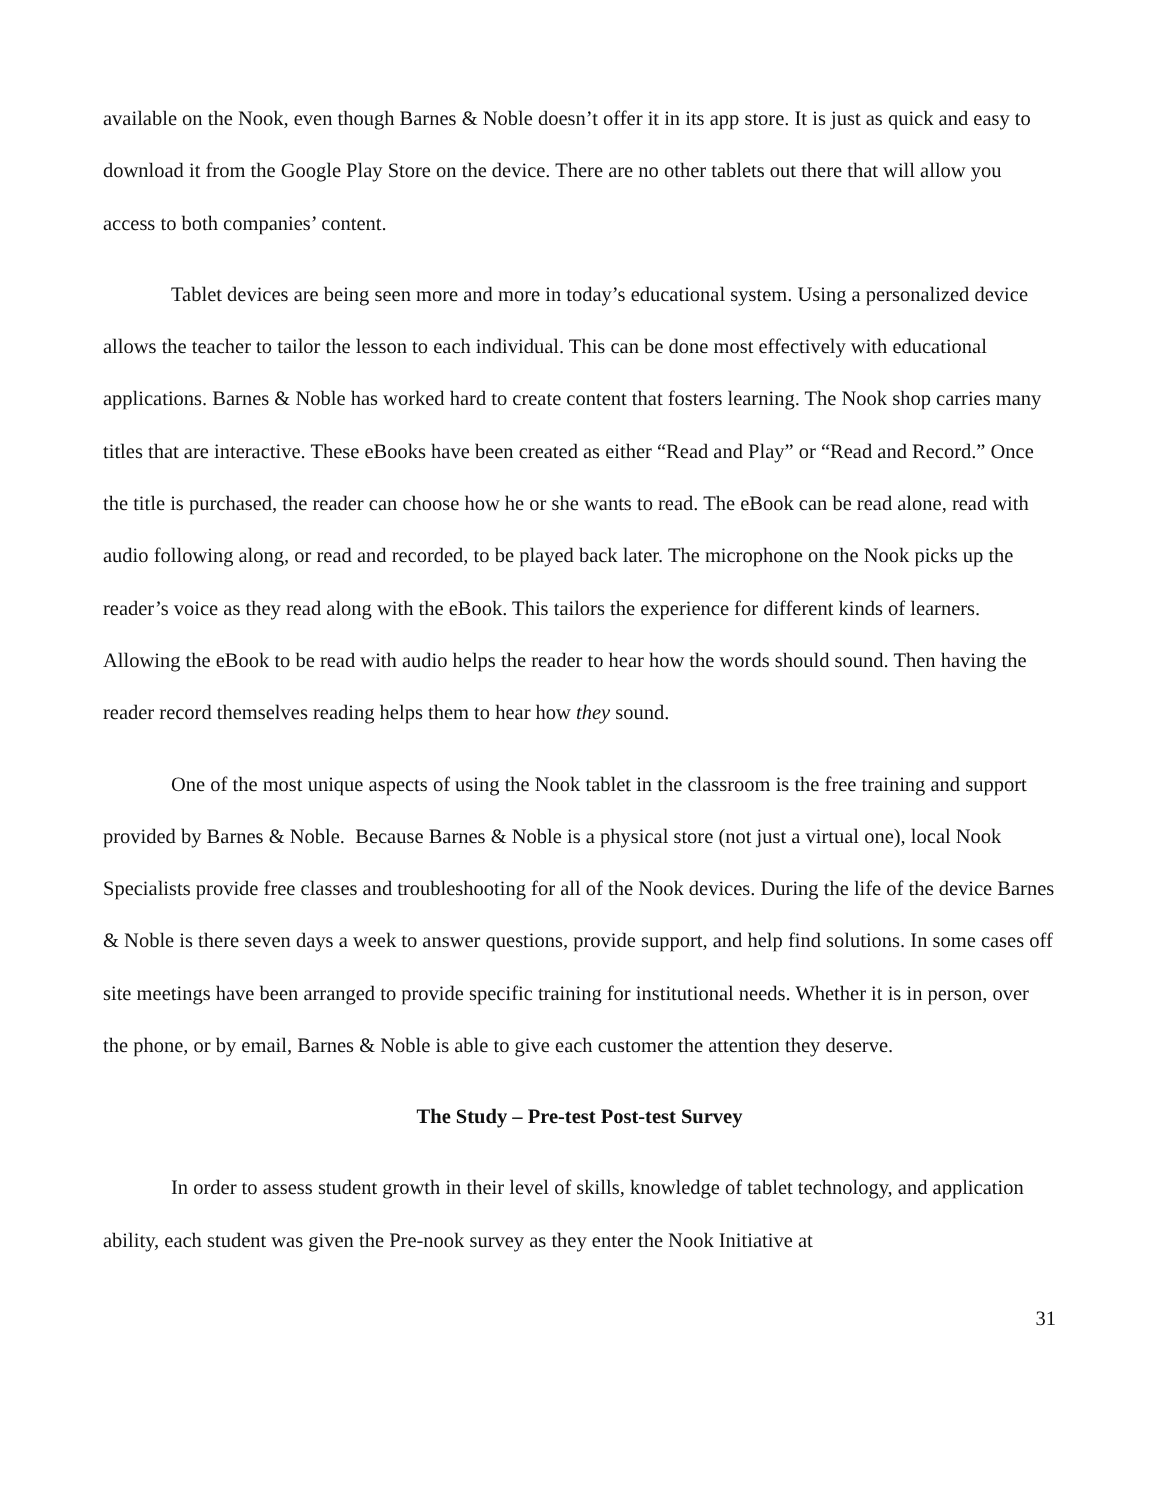available on the Nook, even though Barnes & Noble doesn’t offer it in its app store. It is just as quick and easy to download it from the Google Play Store on the device. There are no other tablets out there that will allow you access to both companies’ content.
Tablet devices are being seen more and more in today’s educational system. Using a personalized device allows the teacher to tailor the lesson to each individual. This can be done most effectively with educational applications. Barnes & Noble has worked hard to create content that fosters learning. The Nook shop carries many titles that are interactive. These eBooks have been created as either “Read and Play” or “Read and Record.” Once the title is purchased, the reader can choose how he or she wants to read. The eBook can be read alone, read with audio following along, or read and recorded, to be played back later. The microphone on the Nook picks up the reader’s voice as they read along with the eBook. This tailors the experience for different kinds of learners. Allowing the eBook to be read with audio helps the reader to hear how the words should sound. Then having the reader record themselves reading helps them to hear how they sound.
One of the most unique aspects of using the Nook tablet in the classroom is the free training and support provided by Barnes & Noble. Because Barnes & Noble is a physical store (not just a virtual one), local Nook Specialists provide free classes and troubleshooting for all of the Nook devices. During the life of the device Barnes & Noble is there seven days a week to answer questions, provide support, and help find solutions. In some cases off site meetings have been arranged to provide specific training for institutional needs. Whether it is in person, over the phone, or by email, Barnes & Noble is able to give each customer the attention they deserve.
The Study – Pre-test Post-test Survey
In order to assess student growth in their level of skills, knowledge of tablet technology, and application ability, each student was given the Pre-nook survey as they enter the Nook Initiative at
31